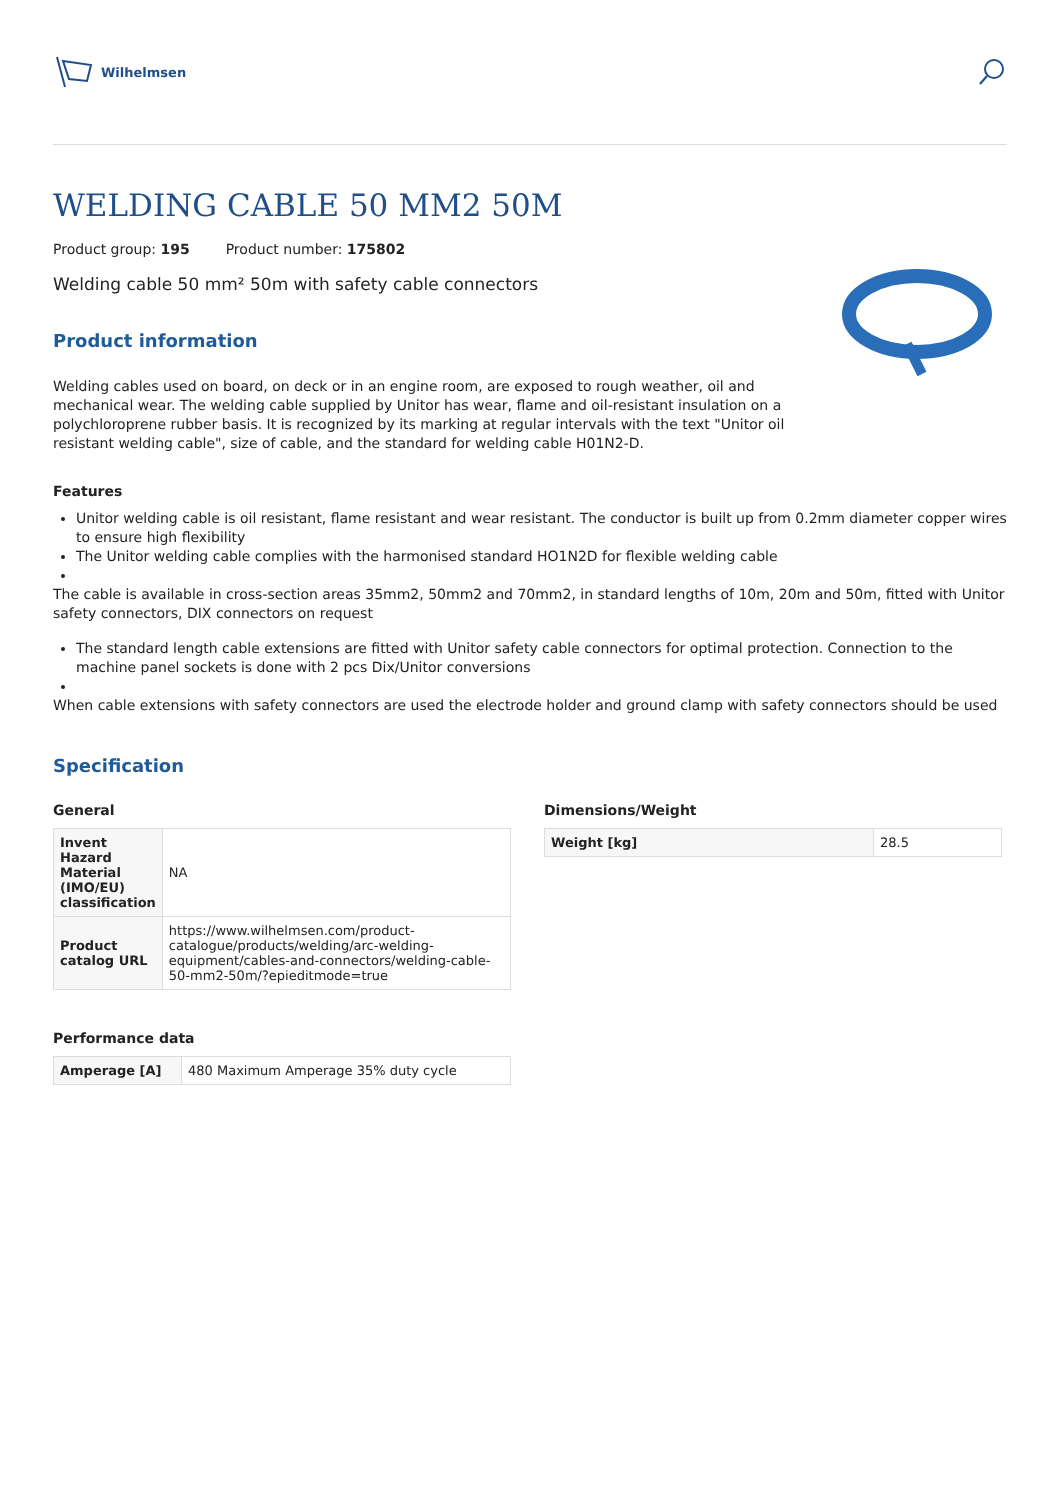Wilhelmsen
WELDING CABLE 50 MM2 50M
Product group: 195 Product number: 175802
Welding cable 50 mm² 50m with safety cable connectors
Product information
Welding cables used on board, on deck or in an engine room, are exposed to rough weather, oil and mechanical wear. The welding cable supplied by Unitor has wear, flame and oil-resistant insulation on a polychloroprene rubber basis. It is recognized by its marking at regular intervals with the text "Unitor oil resistant welding cable", size of cable, and the standard for welding cable H01N2-D.
Features
Unitor welding cable is oil resistant, flame resistant and wear resistant. The conductor is built up from 0.2mm diameter copper wires to ensure high flexibility
The Unitor welding cable complies with the harmonised standard HO1N2D for flexible welding cable
The cable is available in cross-section areas 35mm2, 50mm2 and 70mm2, in standard lengths of 10m, 20m and 50m, fitted with Unitor safety connectors, DIX connectors on request
The standard length cable extensions are fitted with Unitor safety cable connectors for optimal protection. Connection to the machine panel sockets is done with 2 pcs Dix/Unitor conversions
When cable extensions with safety connectors are used the electrode holder and ground clamp with safety connectors should be used
Specification
General
| Invent Hazard Material (IMO/EU) classification | NA |
| Product catalog URL | https://www.wilhelmsen.com/product-catalogue/products/welding/arc-welding-equipment/cables-and-connectors/welding-cable-50-mm2-50m/?epieditmode=true |
Performance data
| Amperage [A] | 480 Maximum Amperage 35% duty cycle |
Dimensions/Weight
| Weight [kg] | 28.5 |